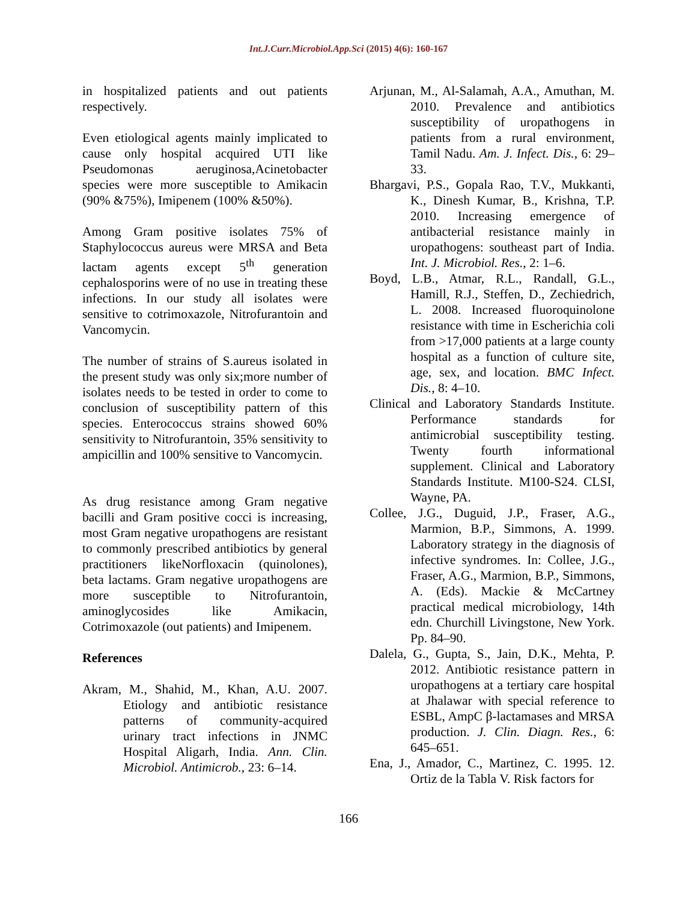Int.J.Curr.Microbiol.App.Sci (2015) 4(6): 160-167
in hospitalized patients and out patients respectively.
Even etiological agents mainly implicated to cause only hospital acquired UTI like Pseudomonas aeruginosa,Acinetobacter species were more susceptible to Amikacin (90% &75%), Imipenem (100% &50%).
Among Gram positive isolates 75% of Staphylococcus aureus were MRSA and Beta lactam agents except 5<sup>th</sup> generation cephalosporins were of no use in treating these infections. In our study all isolates were sensitive to cotrimoxazole, Nitrofurantoin and Vancomycin.
The number of strains of S.aureus isolated in the present study was only six;more number of isolates needs to be tested in order to come to conclusion of susceptibility pattern of this species. Enterococcus strains showed 60% sensitivity to Nitrofurantoin, 35% sensitivity to ampicillin and 100% sensitive to Vancomycin.
As drug resistance among Gram negative bacilli and Gram positive cocci is increasing, most Gram negative uropathogens are resistant to commonly prescribed antibiotics by general practitioners likeNorfloxacin (quinolones), beta lactams. Gram negative uropathogens are more susceptible to Nitrofurantoin, aminoglycosides like Amikacin, Cotrimoxazole (out patients) and Imipenem.
References
Akram, M., Shahid, M., Khan, A.U. 2007. Etiology and antibiotic resistance patterns of community-acquired urinary tract infections in JNMC Hospital Aligarh, India. Ann. Clin. Microbiol. Antimicrob., 23: 6–14.
Arjunan, M., Al-Salamah, A.A., Amuthan, M. 2010. Prevalence and antibiotics susceptibility of uropathogens in patients from a rural environment, Tamil Nadu. Am. J. Infect. Dis., 6: 29–33.
Bhargavi, P.S., Gopala Rao, T.V., Mukkanti, K., Dinesh Kumar, B., Krishna, T.P. 2010. Increasing emergence of antibacterial resistance mainly in uropathogens: southeast part of India. Int. J. Microbiol. Res., 2: 1–6.
Boyd, L.B., Atmar, R.L., Randall, G.L., Hamill, R.J., Steffen, D., Zechiedrich, L. 2008. Increased fluoroquinolone resistance with time in Escherichia coli from >17,000 patients at a large county hospital as a function of culture site, age, sex, and location. BMC Infect. Dis., 8: 4–10.
Clinical and Laboratory Standards Institute. Performance standards for antimicrobial susceptibility testing. Twenty fourth informational supplement. Clinical and Laboratory Standards Institute. M100-S24. CLSI, Wayne, PA.
Collee, J.G., Duguid, J.P., Fraser, A.G., Marmion, B.P., Simmons, A. 1999. Laboratory strategy in the diagnosis of infective syndromes. In: Collee, J.G., Fraser, A.G., Marmion, B.P., Simmons, A. (Eds). Mackie & McCartney practical medical microbiology, 14th edn. Churchill Livingstone, New York. Pp. 84–90.
Dalela, G., Gupta, S., Jain, D.K., Mehta, P. 2012. Antibiotic resistance pattern in uropathogens at a tertiary care hospital at Jhalawar with special reference to ESBL, AmpC β-lactamases and MRSA production. J. Clin. Diagn. Res., 6: 645–651.
Ena, J., Amador, C., Martinez, C. 1995. 12. Ortiz de la Tabla V. Risk factors for
166